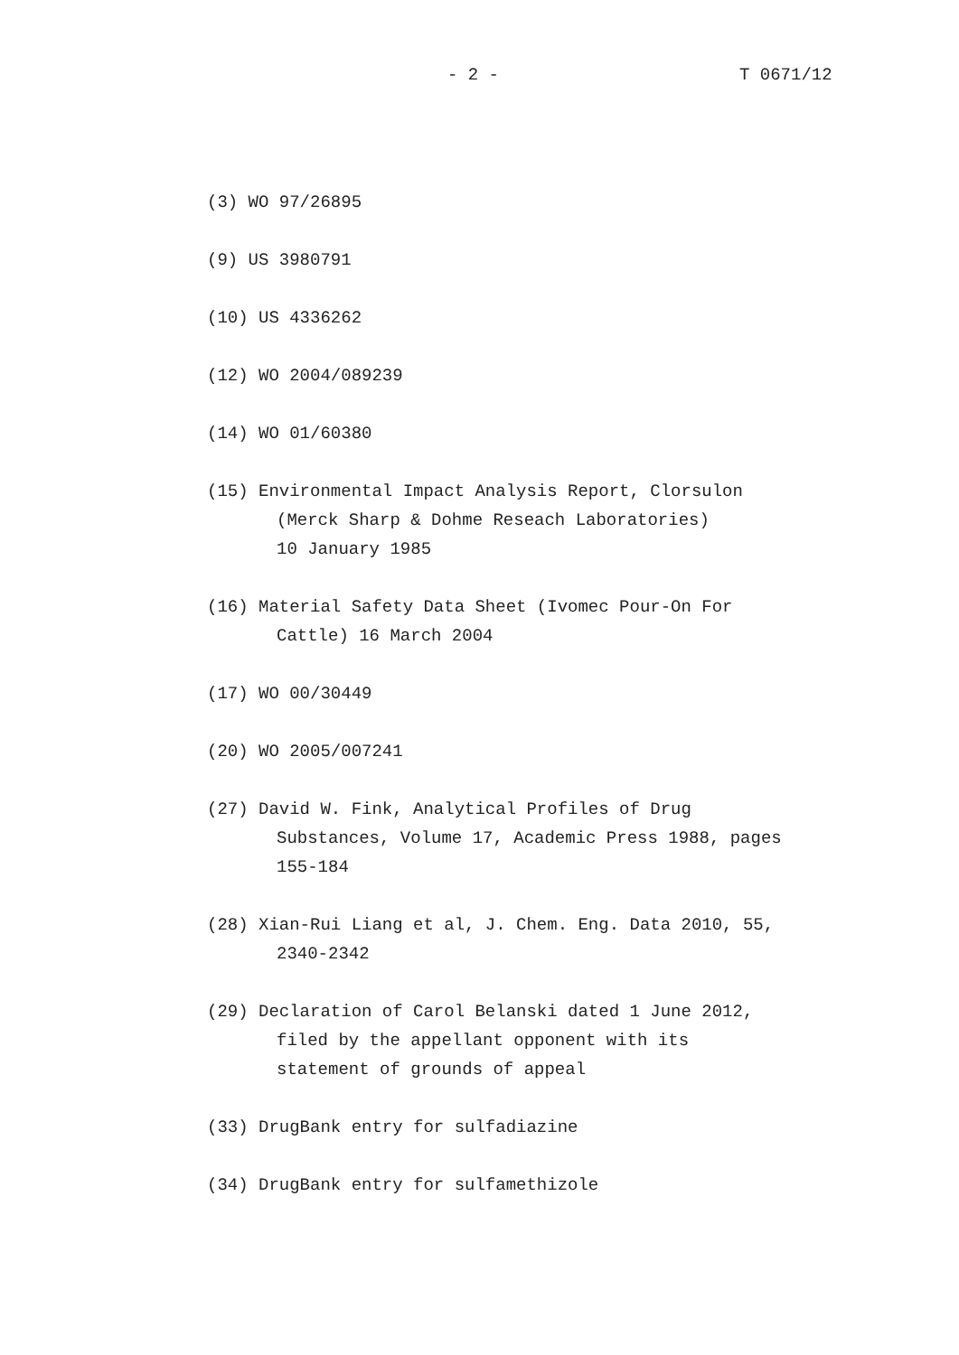- 2 - T 0671/12
(3) WO 97/26895
(9) US 3980791
(10) US 4336262
(12) WO 2004/089239
(14) WO 01/60380
(15) Environmental Impact Analysis Report, Clorsulon
(Merck Sharp & Dohme Reseach Laboratories)
10 January 1985
(16) Material Safety Data Sheet (Ivomec Pour-On For
Cattle) 16 March 2004
(17) WO 00/30449
(20) WO 2005/007241
(27) David W. Fink, Analytical Profiles of Drug
Substances, Volume 17, Academic Press 1988, pages
155-184
(28) Xian-Rui Liang et al, J. Chem. Eng. Data 2010, 55,
2340-2342
(29) Declaration of Carol Belanski dated 1 June 2012,
filed by the appellant opponent with its
statement of grounds of appeal
(33) DrugBank entry for sulfadiazine
(34) DrugBank entry for sulfamethizole